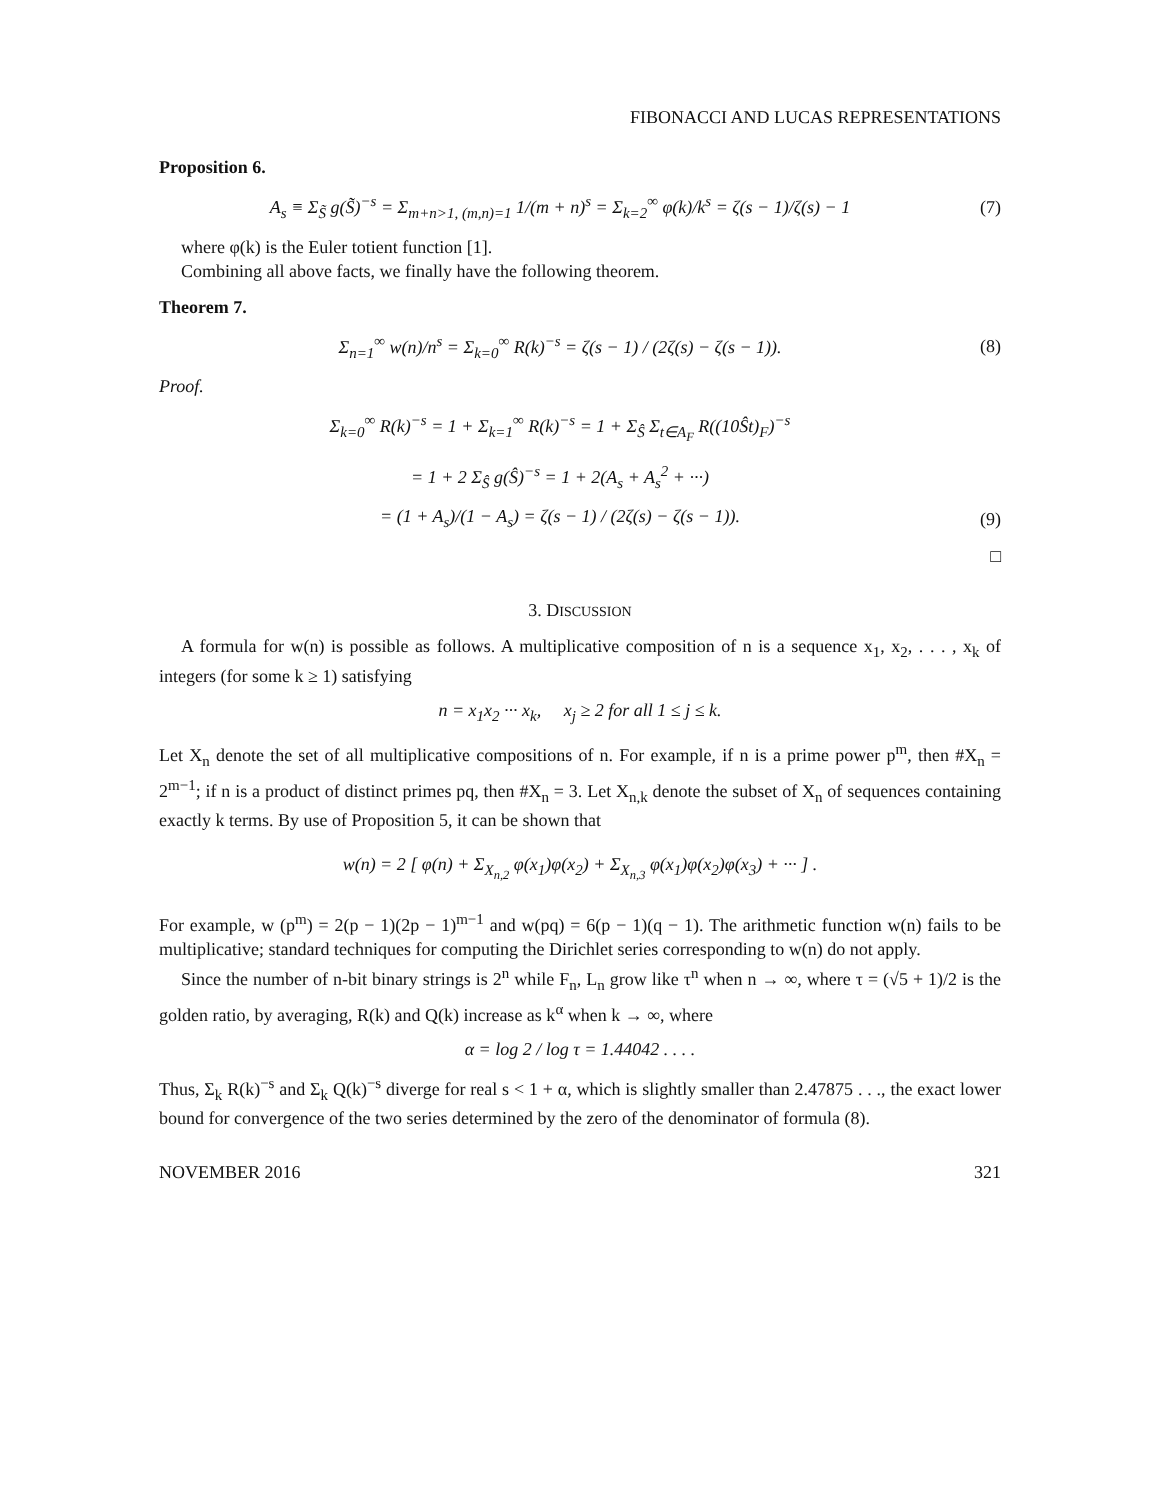FIBONACCI AND LUCAS REPRESENTATIONS
Proposition 6.
A<sub>s</sub> ≡ Σ<sub>S̃</sub> g(S̃)<sup>−s</sup> = Σ<sub>m+n>1, (m,n)=1</sub> 1/(m + n)<sup>s</sup> = Σ<sub>k=2</sub><sup>∞</sup> φ(k)/k<sup>s</sup> = ζ(s − 1)/ζ(s) − 1
(7)
where φ(k) is the Euler totient function [1].
Combining all above facts, we finally have the following theorem.
Theorem 7.
Σ<sub>n=1</sub><sup>∞</sup> w(n)/n<sup>s</sup> = Σ<sub>k=0</sub><sup>∞</sup> R(k)<sup>−s</sup> = ζ(s − 1) / (2ζ(s) − ζ(s − 1)).
(8)
Proof.
Σ<sub>k=0</sub><sup>∞</sup> R(k)<sup>−s</sup> = 1 + Σ<sub>k=1</sub><sup>∞</sup> R(k)<sup>−s</sup> = 1 + Σ<sub>Ŝ</sub> Σ<sub>t∈A<sub>F</sub></sub> R((10Ŝt)<sub>F</sub>)<sup>−s</sup>
= 1 + 2 Σ<sub>Ŝ</sub> g(Ŝ)<sup>−s</sup> = 1 + 2(A<sub>s</sub> + A<sub>s</sub><sup>2</sup> + ···)
= (1 + A<sub>s</sub>)/(1 − A<sub>s</sub>) = ζ(s − 1) / (2ζ(s) − ζ(s − 1)).
(9)
□
3. DISCUSSION
A formula for w(n) is possible as follows. A multiplicative composition of n is a sequence x<sub>1</sub>, x<sub>2</sub>, . . . , x<sub>k</sub> of integers (for some k ≥ 1) satisfying
n = x<sub>1</sub>x<sub>2</sub> ··· x<sub>k</sub>, x<sub>j</sub> ≥ 2 for all 1 ≤ j ≤ k.
Let X<sub>n</sub> denote the set of all multiplicative compositions of n. For example, if n is a prime power p<sup>m</sup>, then #X<sub>n</sub> = 2<sup>m−1</sup>; if n is a product of distinct primes pq, then #X<sub>n</sub> = 3. Let X<sub>n,k</sub> denote the subset of X<sub>n</sub> of sequences containing exactly k terms. By use of Proposition 5, it can be shown that
w(n) = 2 [ φ(n) + Σ<sub>X<sub>n,2</sub></sub> φ(x<sub>1</sub>)φ(x<sub>2</sub>) + Σ<sub>X<sub>n,3</sub></sub> φ(x<sub>1</sub>)φ(x<sub>2</sub>)φ(x<sub>3</sub>) + ··· ] .
For example, w (p<sup>m</sup>) = 2(p − 1)(2p − 1)<sup>m−1</sup> and w(pq) = 6(p − 1)(q − 1). The arithmetic function w(n) fails to be multiplicative; standard techniques for computing the Dirichlet series corresponding to w(n) do not apply.
Since the number of n-bit binary strings is 2<sup>n</sup> while F<sub>n</sub>, L<sub>n</sub> grow like τ<sup>n</sup> when n → ∞, where τ = (√5 + 1)/2 is the golden ratio, by averaging, R(k) and Q(k) increase as k<sup>α</sup> when k → ∞, where
α = log 2 / log τ = 1.44042 . . . .
Thus, Σ<sub>k</sub> R(k)<sup>−s</sup> and Σ<sub>k</sub> Q(k)<sup>−s</sup> diverge for real s < 1 + α, which is slightly smaller than 2.47875 . . ., the exact lower bound for convergence of the two series determined by the zero of the denominator of formula (8).
NOVEMBER 2016 321